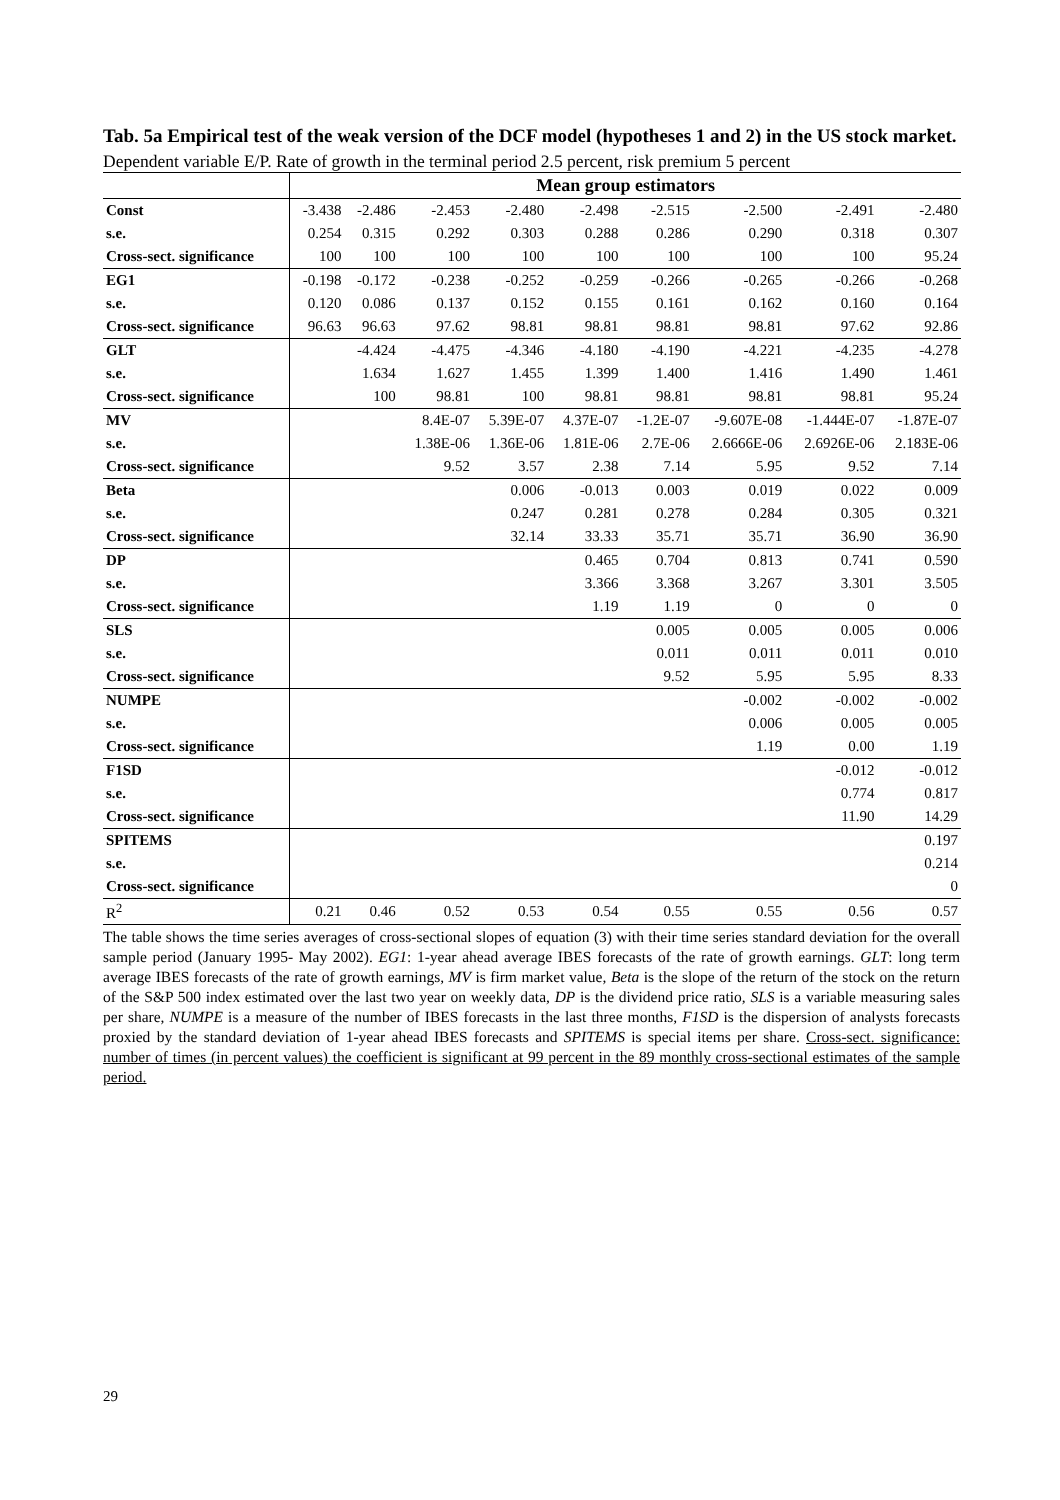Tab. 5a Empirical test of the weak version of the DCF model (hypotheses 1 and 2) in the US stock market.
Dependent variable E/P. Rate of growth in the terminal period 2.5 percent, risk premium 5 percent
| | Mean group estimators | | | | | | | | |
| Const | -3.438 | -2.486 | -2.453 | -2.480 | -2.498 | -2.515 | -2.500 | -2.491 | -2.480 |
| s.e. | 0.254 | 0.315 | 0.292 | 0.303 | 0.288 | 0.286 | 0.290 | 0.318 | 0.307 |
| Cross-sect. significance | 100 | 100 | 100 | 100 | 100 | 100 | 100 | 100 | 95.24 |
| EG1 | -0.198 | -0.172 | -0.238 | -0.252 | -0.259 | -0.266 | -0.265 | -0.266 | -0.268 |
| s.e. | 0.120 | 0.086 | 0.137 | 0.152 | 0.155 | 0.161 | 0.162 | 0.160 | 0.164 |
| Cross-sect. significance | 96.63 | 96.63 | 97.62 | 98.81 | 98.81 | 98.81 | 98.81 | 97.62 | 92.86 |
| GLT | | -4.424 | -4.475 | -4.346 | -4.180 | -4.190 | -4.221 | -4.235 | -4.278 |
| s.e. | | 1.634 | 1.627 | 1.455 | 1.399 | 1.400 | 1.416 | 1.490 | 1.461 |
| Cross-sect. significance | | 100 | 98.81 | 100 | 98.81 | 98.81 | 98.81 | 98.81 | 95.24 |
| MV | | | 8.4E-07 | 5.39E-07 | 4.37E-07 | -1.2E-07 | -9.607E-08 | -1.444E-07 | -1.87E-07 |
| s.e. | | | 1.38E-06 | 1.36E-06 | 1.81E-06 | 2.7E-06 | 2.6666E-06 | 2.6926E-06 | 2.183E-06 |
| Cross-sect. significance | | | 9.52 | 3.57 | 2.38 | 7.14 | 5.95 | 9.52 | 7.14 |
| Beta | | | | 0.006 | -0.013 | 0.003 | 0.019 | 0.022 | 0.009 |
| s.e. | | | | 0.247 | 0.281 | 0.278 | 0.284 | 0.305 | 0.321 |
| Cross-sect. significance | | | | 32.14 | 33.33 | 35.71 | 35.71 | 36.90 | 36.90 |
| DP | | | | | 0.465 | 0.704 | 0.813 | 0.741 | 0.590 |
| s.e. | | | | | 3.366 | 3.368 | 3.267 | 3.301 | 3.505 |
| Cross-sect. significance | | | | | 1.19 | 1.19 | 0 | 0 | 0 |
| SLS | | | | | | 0.005 | 0.005 | 0.005 | 0.006 |
| s.e. | | | | | | 0.011 | 0.011 | 0.011 | 0.010 |
| Cross-sect. significance | | | | | | 9.52 | 5.95 | 5.95 | 8.33 |
| NUMPE | | | | | | | -0.002 | -0.002 | -0.002 |
| s.e. | | | | | | | 0.006 | 0.005 | 0.005 |
| Cross-sect. significance | | | | | | | 1.19 | 0.00 | 1.19 |
| F1SD | | | | | | | | -0.012 | -0.012 |
| s.e. | | | | | | | | 0.774 | 0.817 |
| Cross-sect. significance | | | | | | | | 11.90 | 14.29 |
| SPITEMS | | | | | | | | | 0.197 |
| s.e. | | | | | | | | | 0.214 |
| Cross-sect. significance | | | | | | | | | 0 |
| R<sup>2</sup> | 0.21 | 0.46 | 0.52 | 0.53 | 0.54 | 0.55 | 0.55 | 0.56 | 0.57 |
The table shows the time series averages of cross-sectional slopes of equation (3) with their time series standard deviation for the overall sample period (January 1995- May 2002). EG1: 1-year ahead average IBES forecasts of the rate of growth earnings. GLT: long term average IBES forecasts of the rate of growth earnings, MV is firm market value, Beta is the slope of the return of the stock on the return of the S&P 500 index estimated over the last two year on weekly data, DP is the dividend price ratio, SLS is a variable measuring sales per share, NUMPE is a measure of the number of IBES forecasts in the last three months, F1SD is the dispersion of analysts forecasts proxied by the standard deviation of 1-year ahead IBES forecasts and SPITEMS is special items per share. Cross-sect. significance: number of times (in percent values) the coefficient is significant at 99 percent in the 89 monthly cross-sectional estimates of the sample period.
29